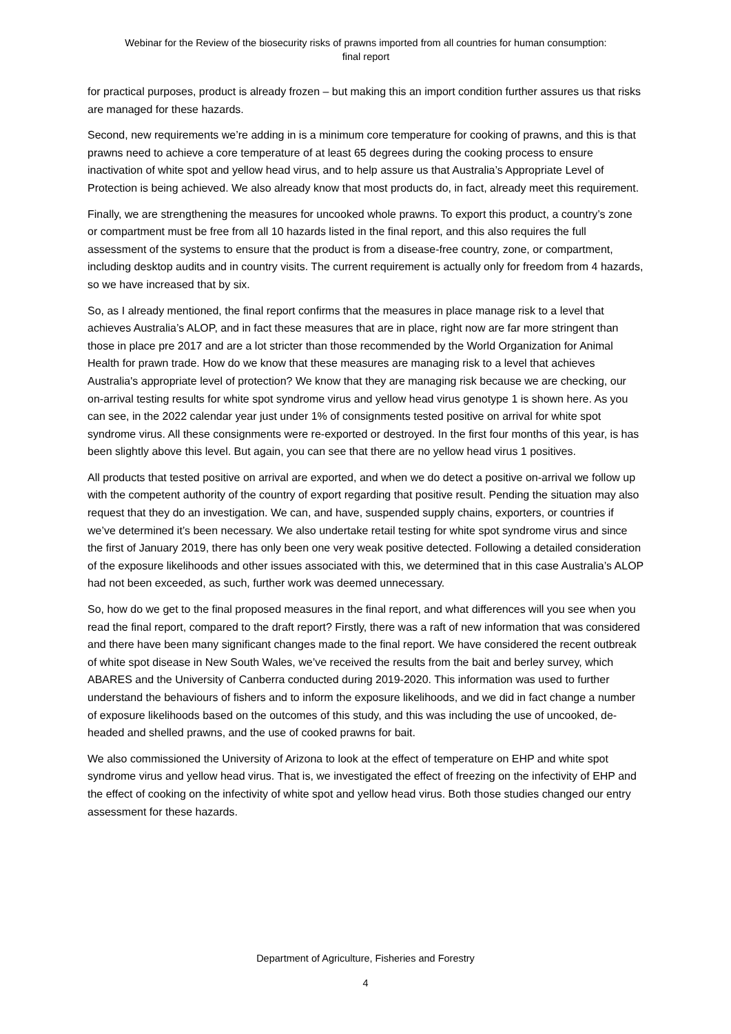Webinar for the Review of the biosecurity risks of prawns imported from all countries for human consumption:
final report
for practical purposes, product is already frozen – but making this an import condition further assures us that risks are managed for these hazards.
Second, new requirements we’re adding in is a minimum core temperature for cooking of prawns, and this is that prawns need to achieve a core temperature of at least 65 degrees during the cooking process to ensure inactivation of white spot and yellow head virus, and to help assure us that Australia’s Appropriate Level of Protection is being achieved. We also already know that most products do, in fact, already meet this requirement.
Finally, we are strengthening the measures for uncooked whole prawns. To export this product, a country’s zone or compartment must be free from all 10 hazards listed in the final report, and this also requires the full assessment of the systems to ensure that the product is from a disease-free country, zone, or compartment, including desktop audits and in country visits. The current requirement is actually only for freedom from 4 hazards, so we have increased that by six.
So, as I already mentioned, the final report confirms that the measures in place manage risk to a level that achieves Australia’s ALOP, and in fact these measures that are in place, right now are far more stringent than those in place pre 2017 and are a lot stricter than those recommended by the World Organization for Animal Health for prawn trade. How do we know that these measures are managing risk to a level that achieves Australia's appropriate level of protection? We know that they are managing risk because we are checking, our on-arrival testing results for white spot syndrome virus and yellow head virus genotype 1 is shown here. As you can see, in the 2022 calendar year just under 1% of consignments tested positive on arrival for white spot syndrome virus. All these consignments were re-exported or destroyed. In the first four months of this year, is has been slightly above this level. But again, you can see that there are no yellow head virus 1 positives.
All products that tested positive on arrival are exported, and when we do detect a positive on-arrival we follow up with the competent authority of the country of export regarding that positive result. Pending the situation may also request that they do an investigation. We can, and have, suspended supply chains, exporters, or countries if we’ve determined it’s been necessary. We also undertake retail testing for white spot syndrome virus and since the first of January 2019, there has only been one very weak positive detected. Following a detailed consideration of the exposure likelihoods and other issues associated with this, we determined that in this case Australia’s ALOP had not been exceeded, as such, further work was deemed unnecessary.
So, how do we get to the final proposed measures in the final report, and what differences will you see when you read the final report, compared to the draft report? Firstly, there was a raft of new information that was considered and there have been many significant changes made to the final report. We have considered the recent outbreak of white spot disease in New South Wales, we’ve received the results from the bait and berley survey, which ABARES and the University of Canberra conducted during 2019-2020. This information was used to further understand the behaviours of fishers and to inform the exposure likelihoods, and we did in fact change a number of exposure likelihoods based on the outcomes of this study, and this was including the use of uncooked, de-headed and shelled prawns, and the use of cooked prawns for bait.
We also commissioned the University of Arizona to look at the effect of temperature on EHP and white spot syndrome virus and yellow head virus. That is, we investigated the effect of freezing on the infectivity of EHP and the effect of cooking on the infectivity of white spot and yellow head virus. Both those studies changed our entry assessment for these hazards.
Department of Agriculture, Fisheries and Forestry
4